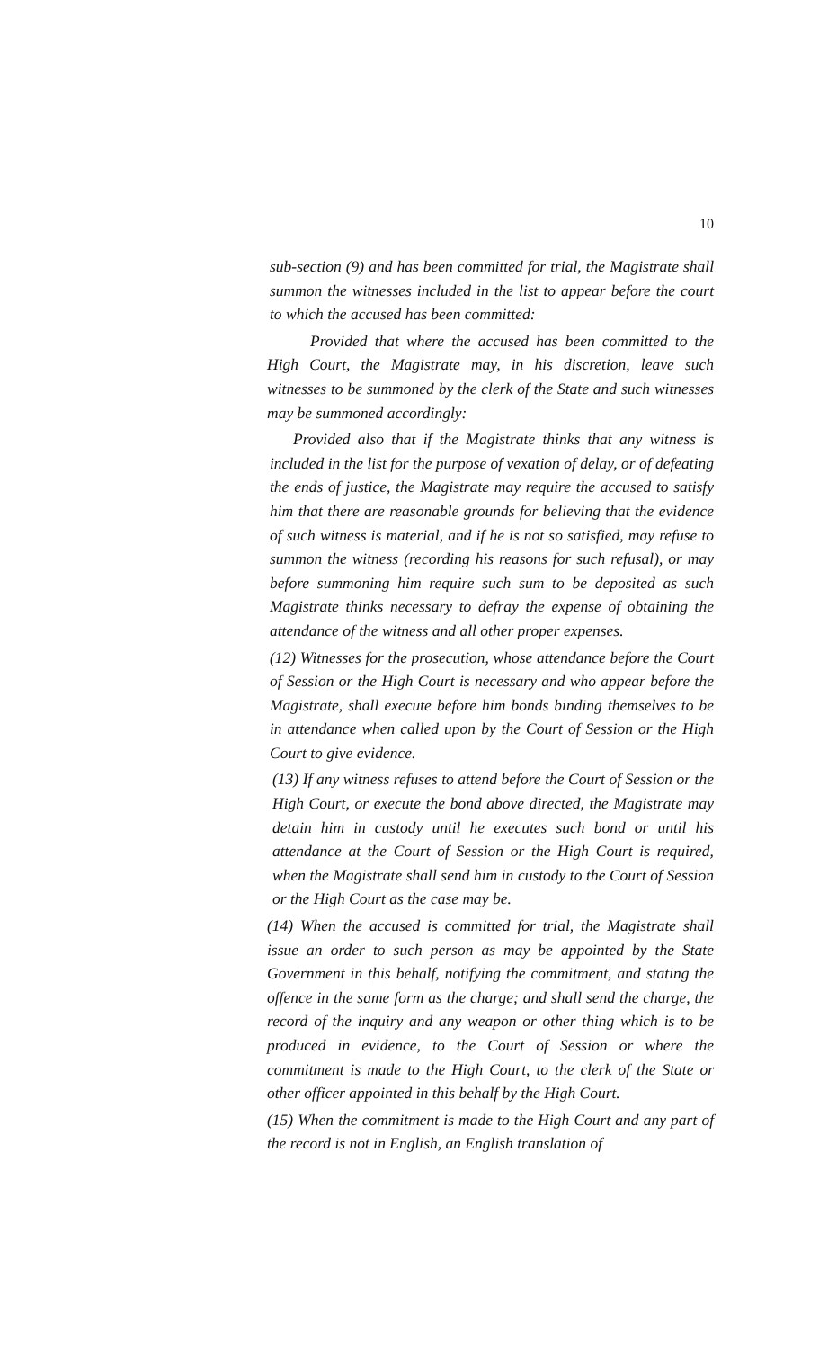10
sub-section (9) and has been committed for trial, the Magistrate shall summon the witnesses included in the list to appear before the court to which the accused has been committed:
Provided that where the accused has been committed to the High Court, the Magistrate may, in his discretion, leave such witnesses to be summoned by the clerk of the State and such witnesses may be summoned accordingly:
Provided also that if the Magistrate thinks that any witness is included in the list for the purpose of vexation of delay, or of defeating the ends of justice, the Magistrate may require the accused to satisfy him that there are reasonable grounds for believing that the evidence of such witness is material, and if he is not so satisfied, may refuse to summon the witness (recording his reasons for such refusal), or may before summoning him require such sum to be deposited as such Magistrate thinks necessary to defray the expense of obtaining the attendance of the witness and all other proper expenses.
(12) Witnesses for the prosecution, whose attendance before the Court of Session or the High Court is necessary and who appear before the Magistrate, shall execute before him bonds binding themselves to be in attendance when called upon by the Court of Session or the High Court to give evidence.
(13) If any witness refuses to attend before the Court of Session or the High Court, or execute the bond above directed, the Magistrate may detain him in custody until he executes such bond or until his attendance at the Court of Session or the High Court is required, when the Magistrate shall send him in custody to the Court of Session or the High Court as the case may be.
(14) When the accused is committed for trial, the Magistrate shall issue an order to such person as may be appointed by the State Government in this behalf, notifying the commitment, and stating the offence in the same form as the charge; and shall send the charge, the record of the inquiry and any weapon or other thing which is to be produced in evidence, to the Court of Session or where the commitment is made to the High Court, to the clerk of the State or other officer appointed in this behalf by the High Court.
(15) When the commitment is made to the High Court and any part of the record is not in English, an English translation of